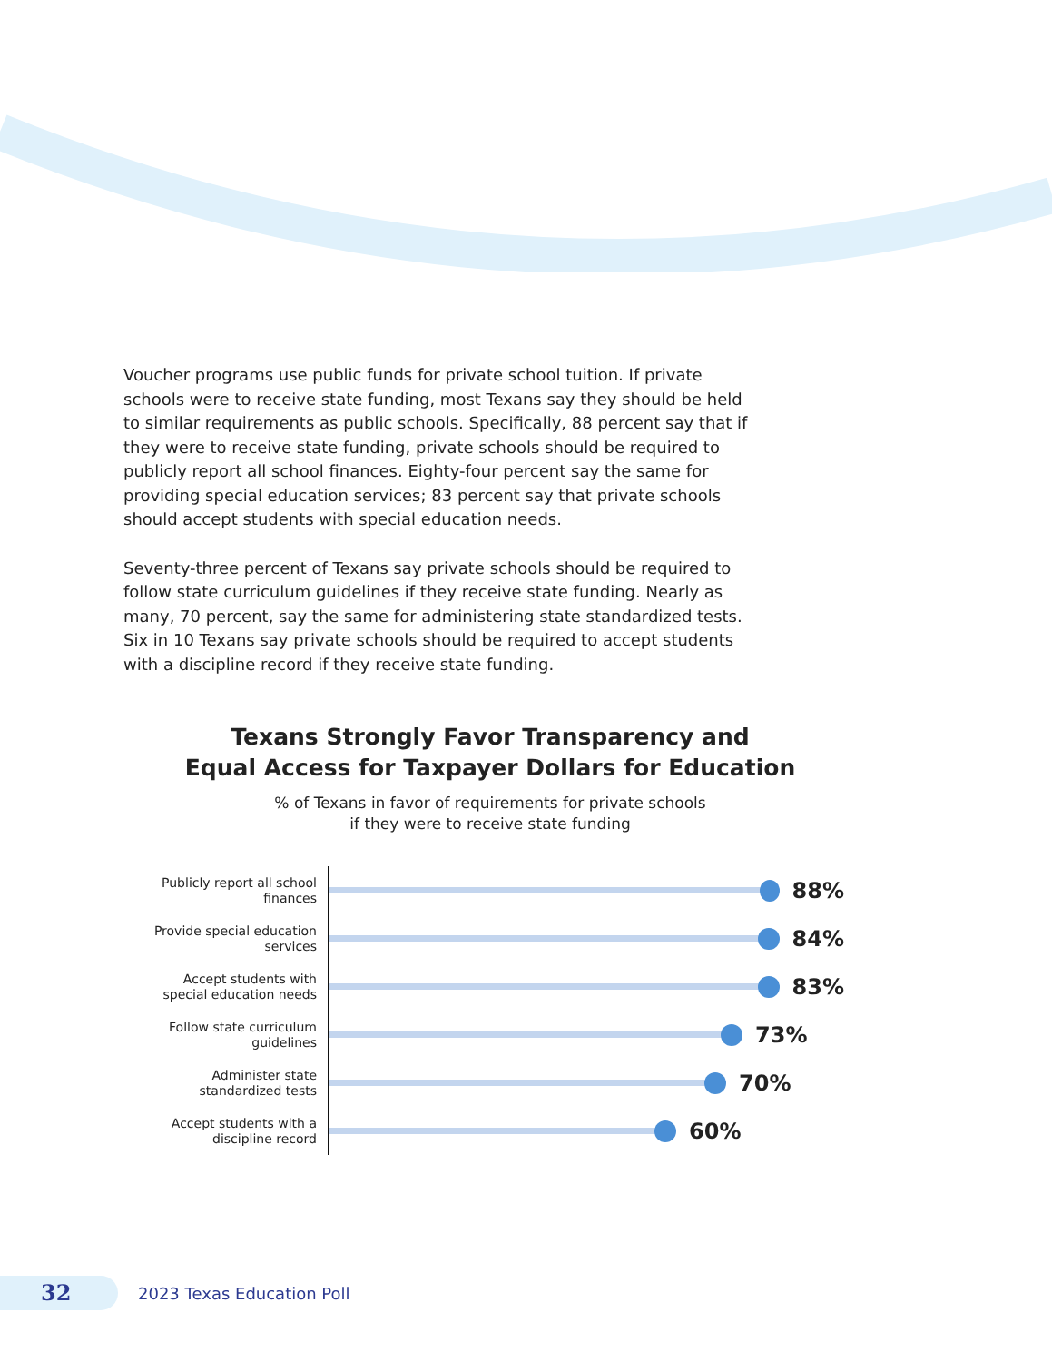Voucher programs use public funds for private school tuition. If private schools were to receive state funding, most Texans say they should be held to similar requirements as public schools. Specifically, 88 percent say that if they were to receive state funding, private schools should be required to publicly report all school finances. Eighty-four percent say the same for providing special education services; 83 percent say that private schools should accept students with special education needs.
Seventy-three percent of Texans say private schools should be required to follow state curriculum guidelines if they receive state funding. Nearly as many, 70 percent, say the same for administering state standardized tests. Six in 10 Texans say private schools should be required to accept students with a discipline record if they receive state funding.
Texans Strongly Favor Transparency and
Equal Access for Taxpayer Dollars for Education
% of Texans in favor of requirements for private schools
if they were to receive state funding
Publicly report all school finances
88%
Provide special education services
84%
Accept students with special education needs
83%
Follow state curriculum guidelines
73%
Administer state standardized tests
70%
Accept students with a discipline record
60%
32
2023 Texas Education Poll